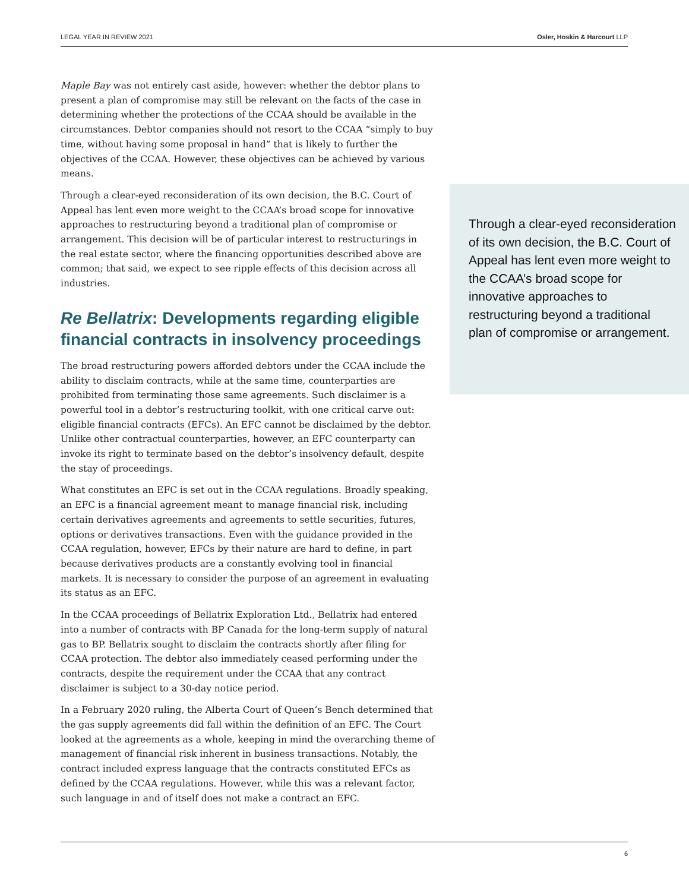LEGAL YEAR IN REVIEW 2021 Osler, Hoskin & Harcourt LLP
Through a clear-eyed reconsideration of its own decision, the B.C. Court of Appeal has lent even more weight to the CCAA’s broad scope for innovative approaches to restructuring beyond a traditional plan of compromise or arrangement.
Maple Bay was not entirely cast aside, however: whether the debtor plans to present a plan of compromise may still be relevant on the facts of the case in determining whether the protections of the CCAA should be available in the circumstances. Debtor companies should not resort to the CCAA “simply to buy time, without having some proposal in hand” that is likely to further the objectives of the CCAA. However, these objectives can be achieved by various means.
Through a clear-eyed reconsideration of its own decision, the B.C. Court of Appeal has lent even more weight to the CCAA’s broad scope for innovative approaches to restructuring beyond a traditional plan of compromise or arrangement. This decision will be of particular interest to restructurings in the real estate sector, where the financing opportunities described above are common; that said, we expect to see ripple effects of this decision across all industries.
Re Bellatrix: Developments regarding eligible financial contracts in insolvency proceedings
The broad restructuring powers afforded debtors under the CCAA include the ability to disclaim contracts, while at the same time, counterparties are prohibited from terminating those same agreements. Such disclaimer is a powerful tool in a debtor’s restructuring toolkit, with one critical carve out: eligible financial contracts (EFCs). An EFC cannot be disclaimed by the debtor. Unlike other contractual counterparties, however, an EFC counterparty can invoke its right to terminate based on the debtor’s insolvency default, despite the stay of proceedings.
What constitutes an EFC is set out in the CCAA regulations. Broadly speaking, an EFC is a financial agreement meant to manage financial risk, including certain derivatives agreements and agreements to settle securities, futures, options or derivatives transactions. Even with the guidance provided in the CCAA regulation, however, EFCs by their nature are hard to define, in part because derivatives products are a constantly evolving tool in financial markets. It is necessary to consider the purpose of an agreement in evaluating its status as an EFC.
In the CCAA proceedings of Bellatrix Exploration Ltd., Bellatrix had entered into a number of contracts with BP Canada for the long-term supply of natural gas to BP. Bellatrix sought to disclaim the contracts shortly after filing for CCAA protection. The debtor also immediately ceased performing under the contracts, despite the requirement under the CCAA that any contract disclaimer is subject to a 30-day notice period.
In a February 2020 ruling, the Alberta Court of Queen’s Bench determined that the gas supply agreements did fall within the definition of an EFC. The Court looked at the agreements as a whole, keeping in mind the overarching theme of management of financial risk inherent in business transactions. Notably, the contract included express language that the contracts constituted EFCs as defined by the CCAA regulations. However, while this was a relevant factor, such language in and of itself does not make a contract an EFC.
6